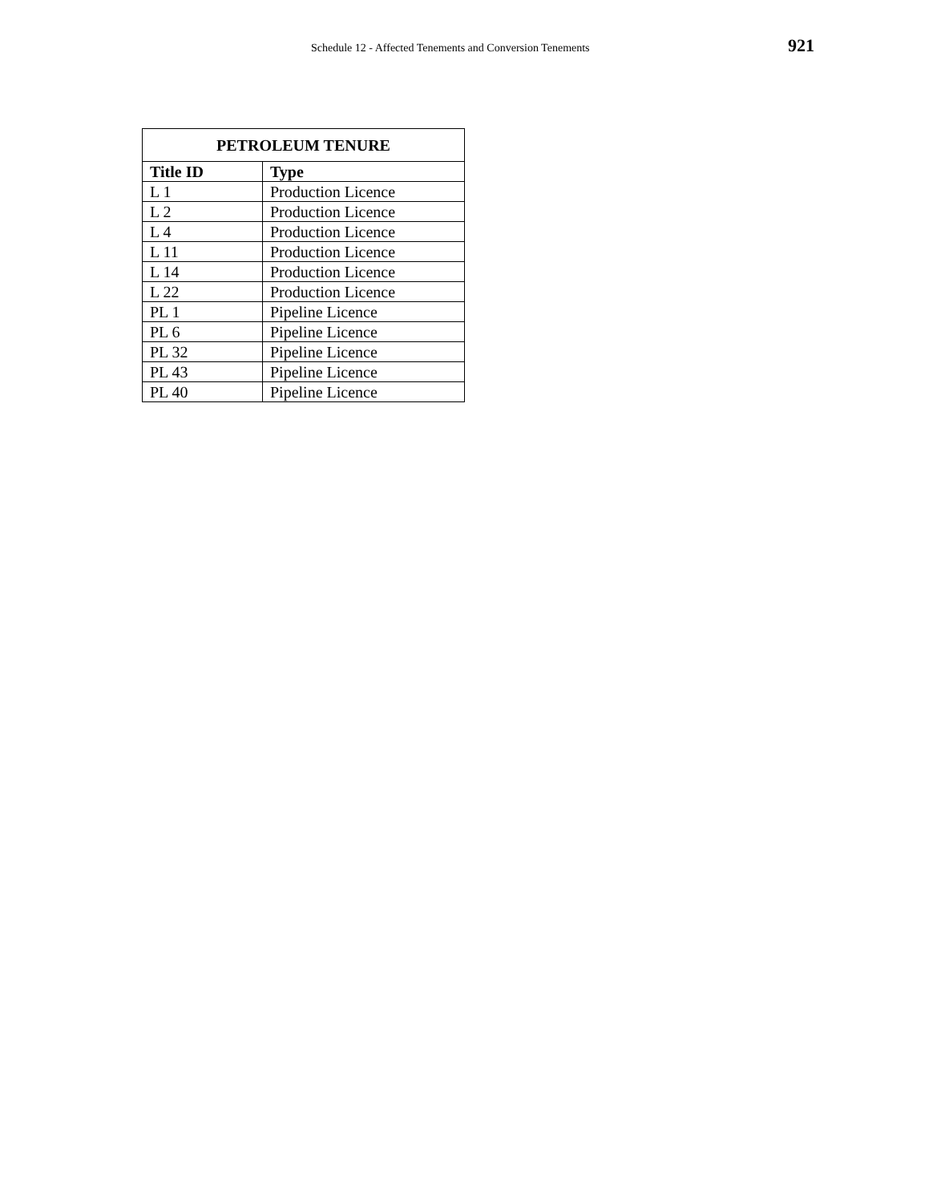Schedule 12 - Affected Tenements and Conversion Tenements 921
| PETROLEUM TENURE | |
| --- | --- |
| Title ID | Type |
| L 1 | Production Licence |
| L 2 | Production Licence |
| L 4 | Production Licence |
| L 11 | Production Licence |
| L 14 | Production Licence |
| L 22 | Production Licence |
| PL 1 | Pipeline Licence |
| PL 6 | Pipeline Licence |
| PL 32 | Pipeline Licence |
| PL 43 | Pipeline Licence |
| PL 40 | Pipeline Licence |